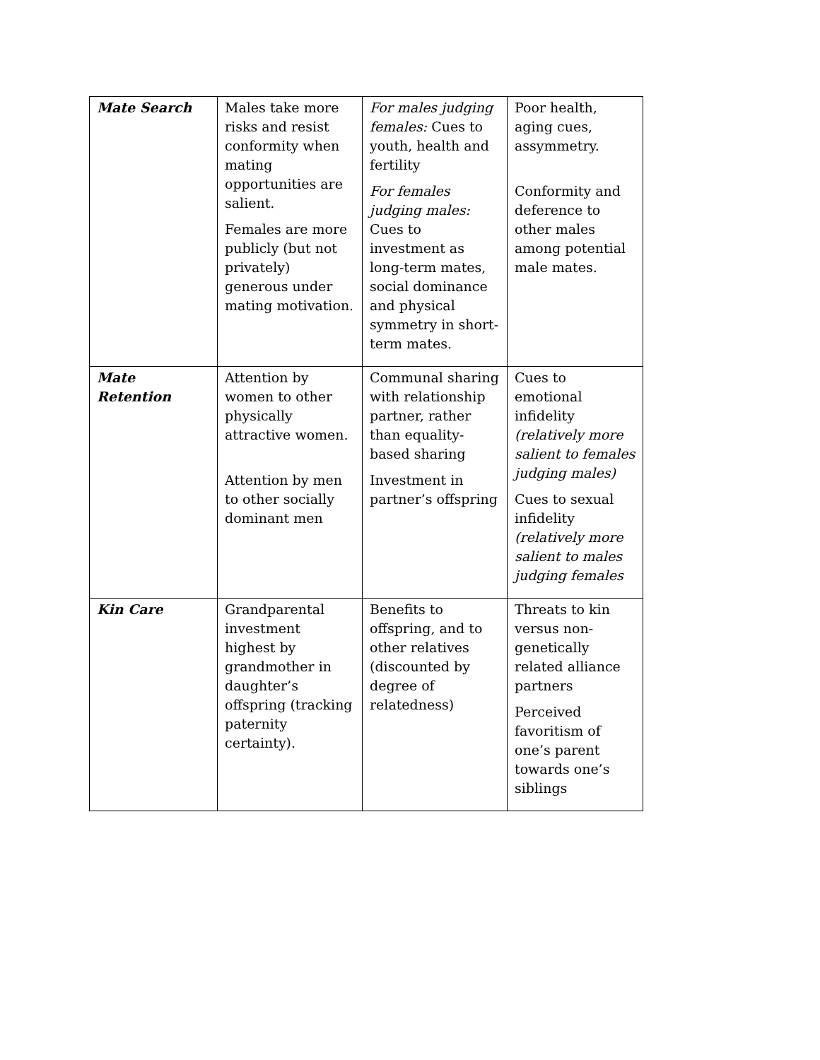| Mate Search | Males take more risks and resist conformity when mating opportunities are salient. Females are more publicly (but not privately) generous under mating motivation. | For males judging females: Cues to youth, health and fertility For females judging males: Cues to investment as long-term mates, social dominance and physical symmetry in short-term mates. | Poor health, aging cues, assymmetry. Conformity and deference to other males among potential male mates. |
| Mate Retention | Attention by women to other physically attractive women. Attention by men to other socially dominant men | Communal sharing with relationship partner, rather than equality-based sharing Investment in partner’s offspring | Cues to emotional infidelity (relatively more salient to females judging males) Cues to sexual infidelity (relatively more salient to males judging females |
| Kin Care | Grandparental investment highest by grandmother in daughter’s offspring (tracking paternity certainty). | Benefits to offspring, and to other relatives (discounted by degree of relatedness) | Threats to kin versus non-genetically related alliance partners Perceived favoritism of one’s parent towards one’s siblings |